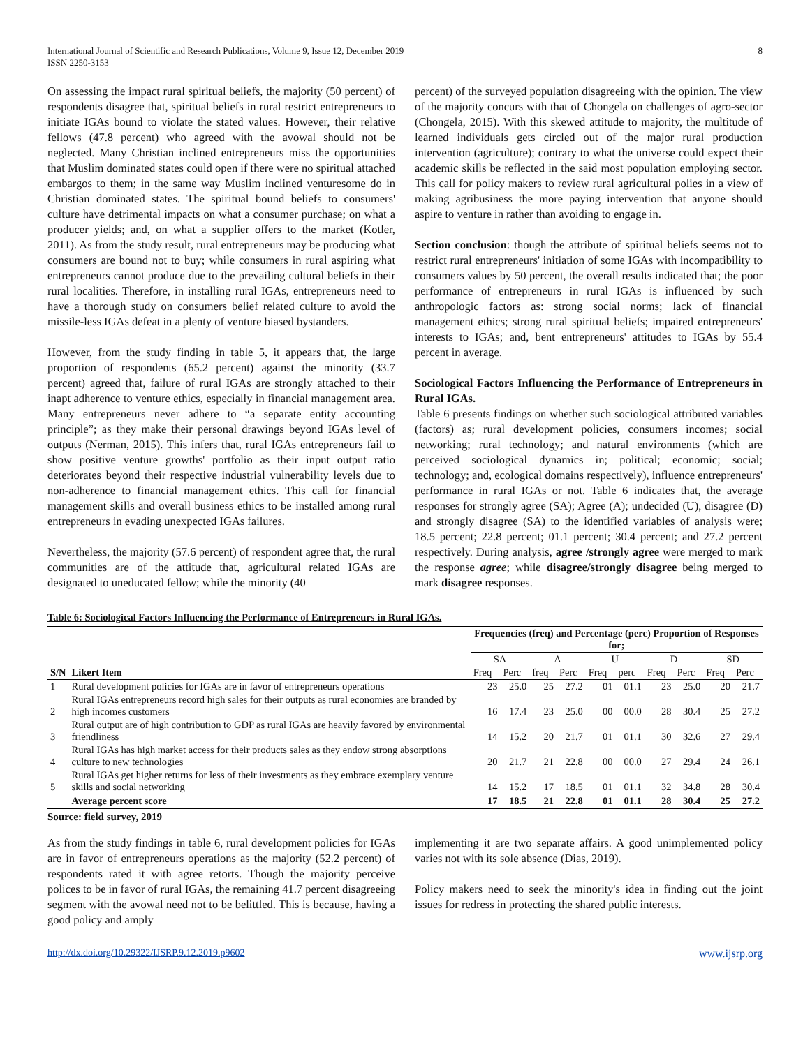International Journal of Scientific and Research Publications, Volume 9, Issue 12, December 2019
ISSN 2250-3153
8
On assessing the impact rural spiritual beliefs, the majority (50 percent) of respondents disagree that, spiritual beliefs in rural restrict entrepreneurs to initiate IGAs bound to violate the stated values. However, their relative fellows (47.8 percent) who agreed with the avowal should not be neglected. Many Christian inclined entrepreneurs miss the opportunities that Muslim dominated states could open if there were no spiritual attached embargos to them; in the same way Muslim inclined venturesome do in Christian dominated states. The spiritual bound beliefs to consumers' culture have detrimental impacts on what a consumer purchase; on what a producer yields; and, on what a supplier offers to the market (Kotler, 2011). As from the study result, rural entrepreneurs may be producing what consumers are bound not to buy; while consumers in rural aspiring what entrepreneurs cannot produce due to the prevailing cultural beliefs in their rural localities. Therefore, in installing rural IGAs, entrepreneurs need to have a thorough study on consumers belief related culture to avoid the missile-less IGAs defeat in a plenty of venture biased bystanders.
However, from the study finding in table 5, it appears that, the large proportion of respondents (65.2 percent) against the minority (33.7 percent) agreed that, failure of rural IGAs are strongly attached to their inapt adherence to venture ethics, especially in financial management area. Many entrepreneurs never adhere to “a separate entity accounting principle”; as they make their personal drawings beyond IGAs level of outputs (Nerman, 2015). This infers that, rural IGAs entrepreneurs fail to show positive venture growths' portfolio as their input output ratio deteriorates beyond their respective industrial vulnerability levels due to non-adherence to financial management ethics. This call for financial management skills and overall business ethics to be installed among rural entrepreneurs in evading unexpected IGAs failures.
Nevertheless, the majority (57.6 percent) of respondent agree that, the rural communities are of the attitude that, agricultural related IGAs are designated to uneducated fellow; while the minority (40
percent) of the surveyed population disagreeing with the opinion. The view of the majority concurs with that of Chongela on challenges of agro-sector (Chongela, 2015). With this skewed attitude to majority, the multitude of learned individuals gets circled out of the major rural production intervention (agriculture); contrary to what the universe could expect their academic skills be reflected in the said most population employing sector. This call for policy makers to review rural agricultural polies in a view of making agribusiness the more paying intervention that anyone should aspire to venture in rather than avoiding to engage in.
Section conclusion: though the attribute of spiritual beliefs seems not to restrict rural entrepreneurs' initiation of some IGAs with incompatibility to consumers values by 50 percent, the overall results indicated that; the poor performance of entrepreneurs in rural IGAs is influenced by such anthropologic factors as: strong social norms; lack of financial management ethics; strong rural spiritual beliefs; impaired entrepreneurs' interests to IGAs; and, bent entrepreneurs' attitudes to IGAs by 55.4 percent in average.
Sociological Factors Influencing the Performance of Entrepreneurs in Rural IGAs.
Table 6 presents findings on whether such sociological attributed variables (factors) as; rural development policies, consumers incomes; social networking; rural technology; and natural environments (which are perceived sociological dynamics in; political; economic; social; technology; and, ecological domains respectively), influence entrepreneurs' performance in rural IGAs or not. Table 6 indicates that, the average responses for strongly agree (SA); Agree (A); undecided (U), disagree (D) and strongly disagree (SA) to the identified variables of analysis were; 18.5 percent; 22.8 percent; 01.1 percent; 30.4 percent; and 27.2 percent respectively. During analysis, agree /strongly agree were merged to mark the response agree; while disagree/strongly disagree being merged to mark disagree responses.
Table 6: Sociological Factors Influencing the Performance of Entrepreneurs in Rural IGAs.
| S/N | Likert Item | Frequencies (freq) and Percentage (perc) Proportion of Responses for; | | | | | | | | | |
| --- | --- | --- | --- | --- | --- | --- | --- | --- | --- | --- | --- |
| | | SA | | A | | U | | D | | SD | |
| | | Freq | Perc | freq | Perc | Freq | perc | Freq | Perc | Freq | Perc |
| 1 | Rural development policies for IGAs are in favor of entrepreneurs operations | 23 | 25.0 | 25 | 27.2 | 01 | 01.1 | 23 | 25.0 | 20 | 21.7 |
| 2 | Rural IGAs entrepreneurs record high sales for their outputs as rural economies are branded by high incomes customers | 16 | 17.4 | 23 | 25.0 | 00 | 00.0 | 28 | 30.4 | 25 | 27.2 |
| 3 | Rural output are of high contribution to GDP as rural IGAs are heavily favored by environmental friendliness | 14 | 15.2 | 20 | 21.7 | 01 | 01.1 | 30 | 32.6 | 27 | 29.4 |
| 4 | Rural IGAs has high market access for their products sales as they endow strong absorptions culture to new technologies | 20 | 21.7 | 21 | 22.8 | 00 | 00.0 | 27 | 29.4 | 24 | 26.1 |
| 5 | Rural IGAs get higher returns for less of their investments as they embrace exemplary venture skills and social networking | 14 | 15.2 | 17 | 18.5 | 01 | 01.1 | 32 | 34.8 | 28 | 30.4 |
| | Average percent score | 17 | 18.5 | 21 | 22.8 | 01 | 01.1 | 28 | 30.4 | 25 | 27.2 |
Source: field survey, 2019
As from the study findings in table 6, rural development policies for IGAs are in favor of entrepreneurs operations as the majority (52.2 percent) of respondents rated it with agree retorts. Though the majority perceive polices to be in favor of rural IGAs, the remaining 41.7 percent disagreeing segment with the avowal need not to be belittled. This is because, having a good policy and amply
implementing it are two separate affairs. A good unimplemented policy varies not with its sole absence (Dias, 2019).
Policy makers need to seek the minority's idea in finding out the joint issues for redress in protecting the shared public interests.
http://dx.doi.org/10.29322/IJSRP.9.12.2019.p9602 www.ijsrp.org